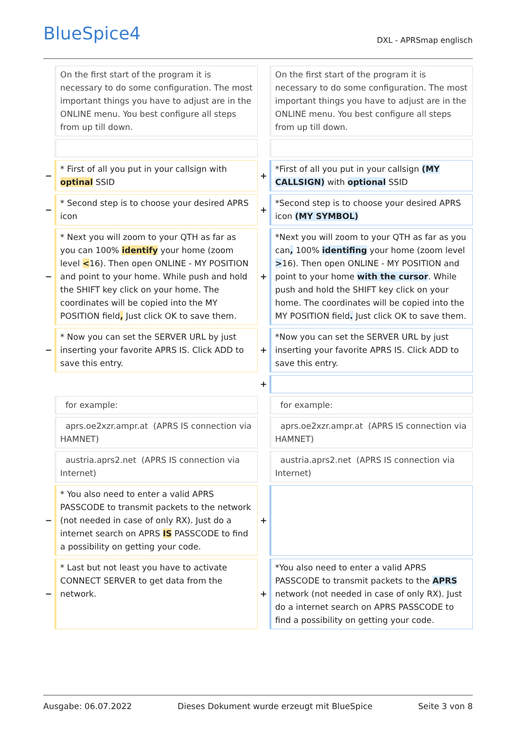BlueSpice4 DXL - APRSmap englisch
| | On the first start of the program it is necessary to do some configuration. The most important things you have to adjust are in the ONLINE menu. You best configure all steps from up till down. | | On the first start of the program it is necessary to do some configuration. The most important things you have to adjust are in the ONLINE menu. You best configure all steps from up till down. |
| − | * First of all you put in your callsign with optinal SSID | + | *First of all you put in your callsign (MY CALLSIGN) with optional SSID |
| − | * Second step is to choose your desired APRS icon | + | *Second step is to choose your desired APRS icon (MY SYMBOL) |
| − | * Next you will zoom to your QTH as far as you can 100% identify your home (zoom level < 16). Then open ONLINE - MY POSITION and point to your home. While push and hold the SHIFT key click on your home. The coordinates will be copied into the MY POSITION field , Just click OK to save them. | + | *Next you will zoom to your QTH as far as you can , 100% identifing your home (zoom level > 16). Then open ONLINE - MY POSITION and point to your home with the cursor . While push and hold the SHIFT key click on your home. The coordinates will be copied into the MY POSITION field . Just click OK to save them. |
| − | * Now you can set the SERVER URL by just inserting your favorite APRS IS. Click ADD to save this entry. | + | *Now you can set the SERVER URL by just inserting your favorite APRS IS. Click ADD to save this entry. |
| | | + | |
| | for example: | | for example: |
| | aprs.oe2xzr.ampr.at (APRS IS connection via HAMNET) | | aprs.oe2xzr.ampr.at (APRS IS connection via HAMNET) |
| | austria.aprs2.net (APRS IS connection via Internet) | | austria.aprs2.net (APRS IS connection via Internet) |
| − | * You also need to enter a valid APRS PASSCODE to transmit packets to the network (not needed in case of only RX). Just do a internet search on APRS IS PASSCODE to find a possibility on getting your code. | + | |
| − | * Last but not least you have to activate CONNECT SERVER to get data from the network. | + | *You also need to enter a valid APRS PASSCODE to transmit packets to the APRS network (not needed in case of only RX). Just do a internet search on APRS PASSCODE to find a possibility on getting your code. |
Ausgabe: 06.07.2022 Dieses Dokument wurde erzeugt mit BlueSpice Seite 3 von 8